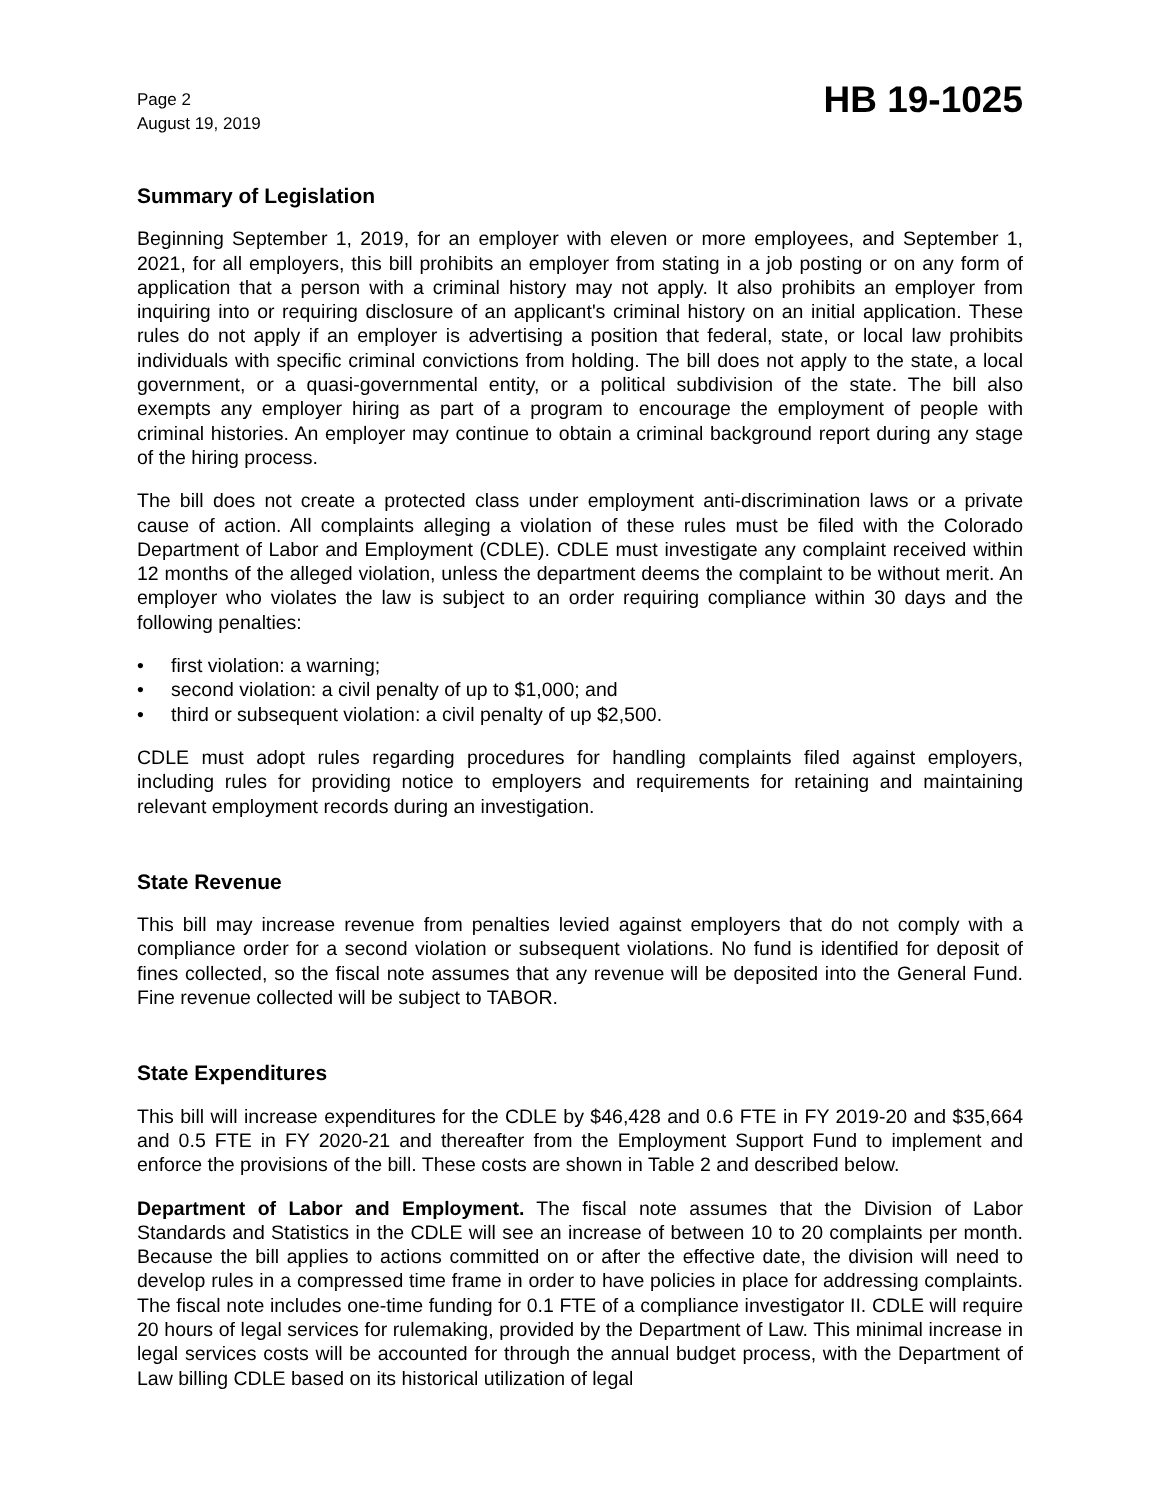Page 2
August 19, 2019
HB 19-1025
Summary of Legislation
Beginning September 1, 2019, for an employer with eleven or more employees, and September 1, 2021, for all employers, this bill prohibits an employer from stating in a job posting or on any form of application that a person with a criminal history may not apply. It also prohibits an employer from inquiring into or requiring disclosure of an applicant's criminal history on an initial application. These rules do not apply if an employer is advertising a position that federal, state, or local law prohibits individuals with specific criminal convictions from holding. The bill does not apply to the state, a local government, or a quasi-governmental entity, or a political subdivision of the state. The bill also exempts any employer hiring as part of a program to encourage the employment of people with criminal histories. An employer may continue to obtain a criminal background report during any stage of the hiring process.
The bill does not create a protected class under employment anti-discrimination laws or a private cause of action. All complaints alleging a violation of these rules must be filed with the Colorado Department of Labor and Employment (CDLE). CDLE must investigate any complaint received within 12 months of the alleged violation, unless the department deems the complaint to be without merit. An employer who violates the law is subject to an order requiring compliance within 30 days and the following penalties:
• first violation: a warning;
• second violation: a civil penalty of up to $1,000; and
• third or subsequent violation: a civil penalty of up $2,500.
CDLE must adopt rules regarding procedures for handling complaints filed against employers, including rules for providing notice to employers and requirements for retaining and maintaining relevant employment records during an investigation.
State Revenue
This bill may increase revenue from penalties levied against employers that do not comply with a compliance order for a second violation or subsequent violations. No fund is identified for deposit of fines collected, so the fiscal note assumes that any revenue will be deposited into the General Fund. Fine revenue collected will be subject to TABOR.
State Expenditures
This bill will increase expenditures for the CDLE by $46,428 and 0.6 FTE in FY 2019-20 and $35,664 and 0.5 FTE in FY 2020-21 and thereafter from the Employment Support Fund to implement and enforce the provisions of the bill. These costs are shown in Table 2 and described below.
Department of Labor and Employment. The fiscal note assumes that the Division of Labor Standards and Statistics in the CDLE will see an increase of between 10 to 20 complaints per month. Because the bill applies to actions committed on or after the effective date, the division will need to develop rules in a compressed time frame in order to have policies in place for addressing complaints. The fiscal note includes one-time funding for 0.1 FTE of a compliance investigator II. CDLE will require 20 hours of legal services for rulemaking, provided by the Department of Law. This minimal increase in legal services costs will be accounted for through the annual budget process, with the Department of Law billing CDLE based on its historical utilization of legal